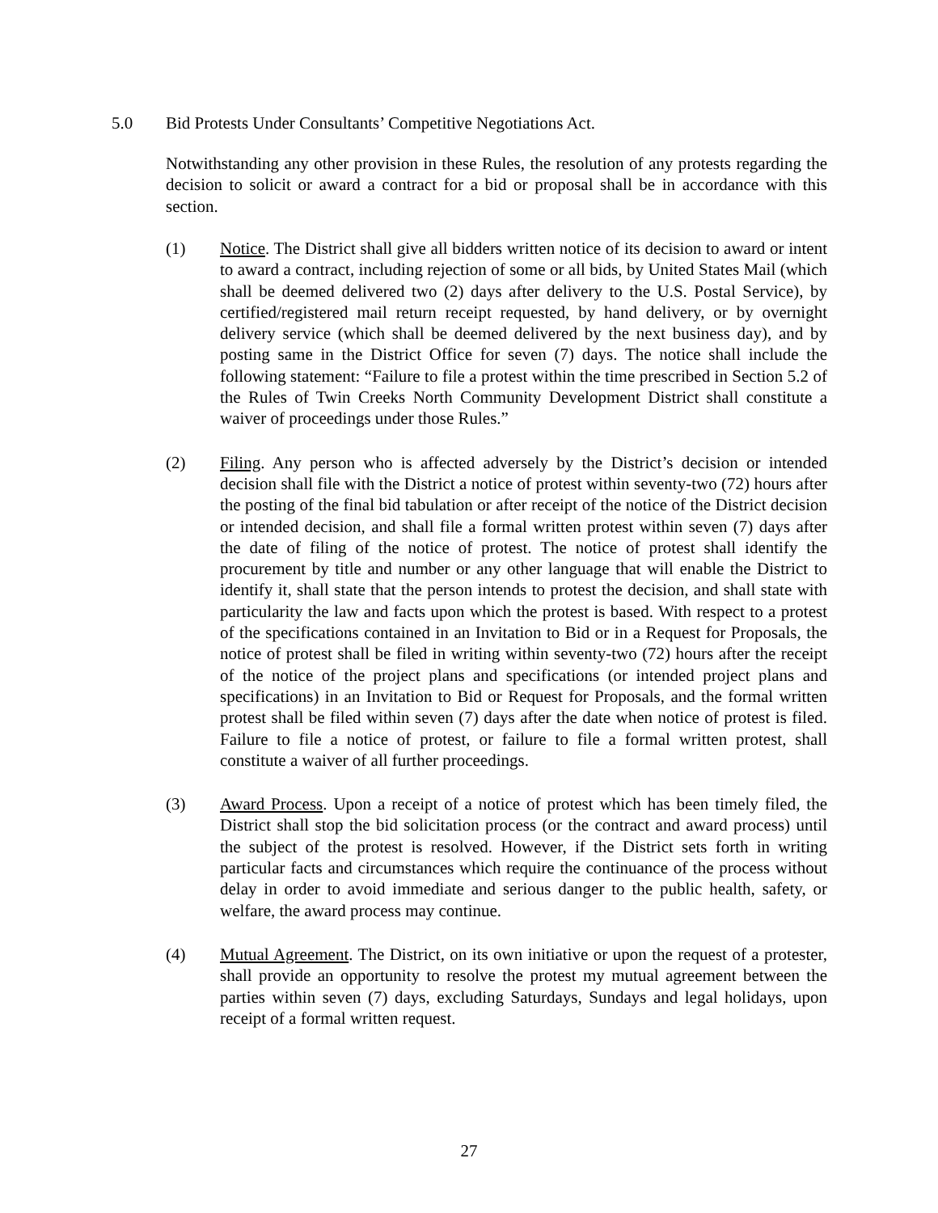5.0 Bid Protests Under Consultants’ Competitive Negotiations Act.
Notwithstanding any other provision in these Rules, the resolution of any protests regarding the decision to solicit or award a contract for a bid or proposal shall be in accordance with this section.
(1) Notice. The District shall give all bidders written notice of its decision to award or intent to award a contract, including rejection of some or all bids, by United States Mail (which shall be deemed delivered two (2) days after delivery to the U.S. Postal Service), by certified/registered mail return receipt requested, by hand delivery, or by overnight delivery service (which shall be deemed delivered by the next business day), and by posting same in the District Office for seven (7) days. The notice shall include the following statement: “Failure to file a protest within the time prescribed in Section 5.2 of the Rules of Twin Creeks North Community Development District shall constitute a waiver of proceedings under those Rules.”
(2) Filing. Any person who is affected adversely by the District’s decision or intended decision shall file with the District a notice of protest within seventy-two (72) hours after the posting of the final bid tabulation or after receipt of the notice of the District decision or intended decision, and shall file a formal written protest within seven (7) days after the date of filing of the notice of protest. The notice of protest shall identify the procurement by title and number or any other language that will enable the District to identify it, shall state that the person intends to protest the decision, and shall state with particularity the law and facts upon which the protest is based. With respect to a protest of the specifications contained in an Invitation to Bid or in a Request for Proposals, the notice of protest shall be filed in writing within seventy-two (72) hours after the receipt of the notice of the project plans and specifications (or intended project plans and specifications) in an Invitation to Bid or Request for Proposals, and the formal written protest shall be filed within seven (7) days after the date when notice of protest is filed. Failure to file a notice of protest, or failure to file a formal written protest, shall constitute a waiver of all further proceedings.
(3) Award Process. Upon a receipt of a notice of protest which has been timely filed, the District shall stop the bid solicitation process (or the contract and award process) until the subject of the protest is resolved. However, if the District sets forth in writing particular facts and circumstances which require the continuance of the process without delay in order to avoid immediate and serious danger to the public health, safety, or welfare, the award process may continue.
(4) Mutual Agreement. The District, on its own initiative or upon the request of a protester, shall provide an opportunity to resolve the protest my mutual agreement between the parties within seven (7) days, excluding Saturdays, Sundays and legal holidays, upon receipt of a formal written request.
27